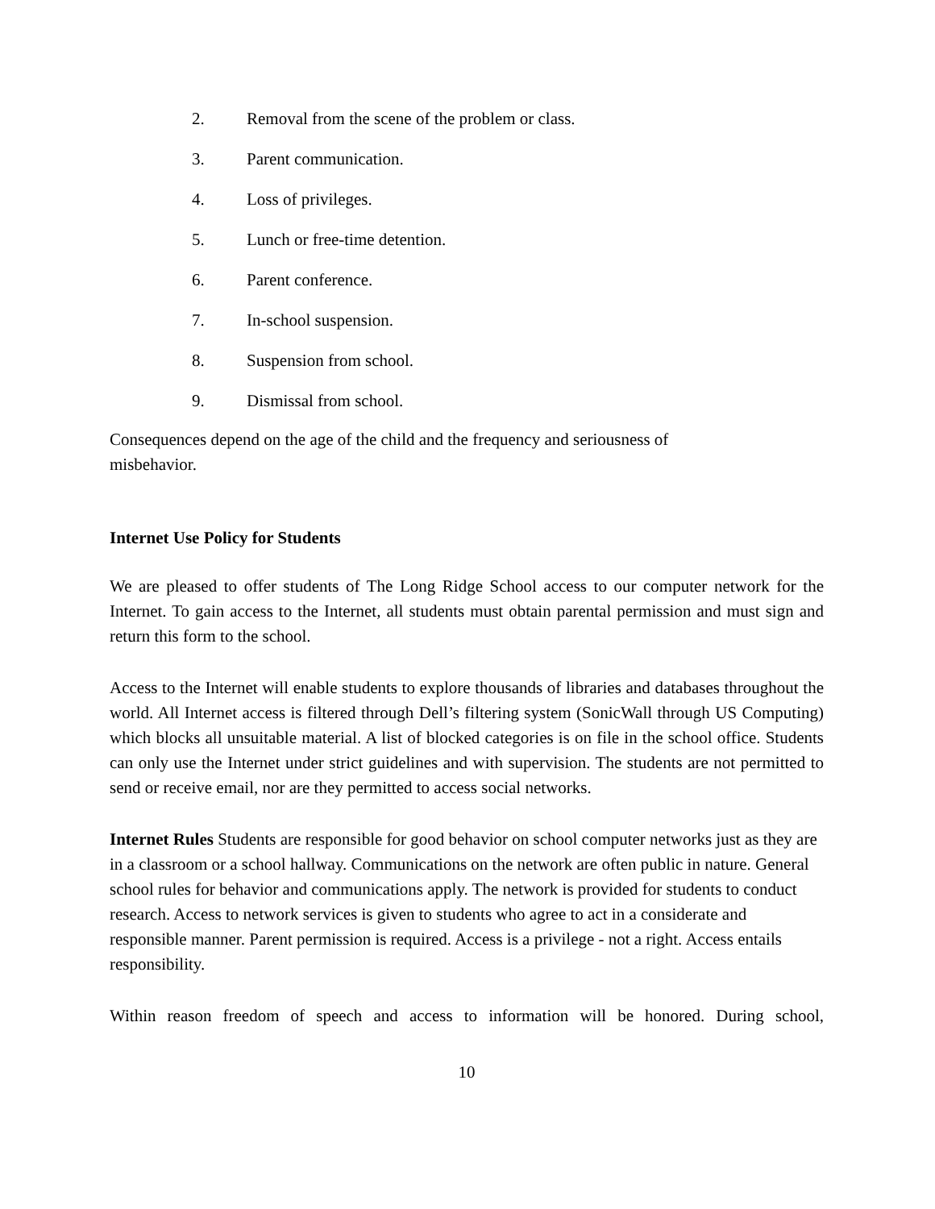2. Removal from the scene of the problem or class.
3. Parent communication.
4. Loss of privileges.
5. Lunch or free-time detention.
6. Parent conference.
7. In-school suspension.
8. Suspension from school.
9. Dismissal from school.
Consequences depend on the age of the child and the frequency and seriousness of misbehavior.
Internet Use Policy for Students
We are pleased to offer students of The Long Ridge School access to our computer network for the Internet. To gain access to the Internet, all students must obtain parental permission and must sign and return this form to the school.
Access to the Internet will enable students to explore thousands of libraries and databases throughout the world. All Internet access is filtered through Dell’s filtering system (SonicWall through US Computing) which blocks all unsuitable material. A list of blocked categories is on file in the school office. Students can only use the Internet under strict guidelines and with supervision. The students are not permitted to send or receive email, nor are they permitted to access social networks.
Internet Rules Students are responsible for good behavior on school computer networks just as they are in a classroom or a school hallway. Communications on the network are often public in nature. General school rules for behavior and communications apply. The network is provided for students to conduct research. Access to network services is given to students who agree to act in a considerate and responsible manner. Parent permission is required. Access is a privilege - not a right. Access entails responsibility.
Within reason freedom of speech and access to information will be honored. During school,
10